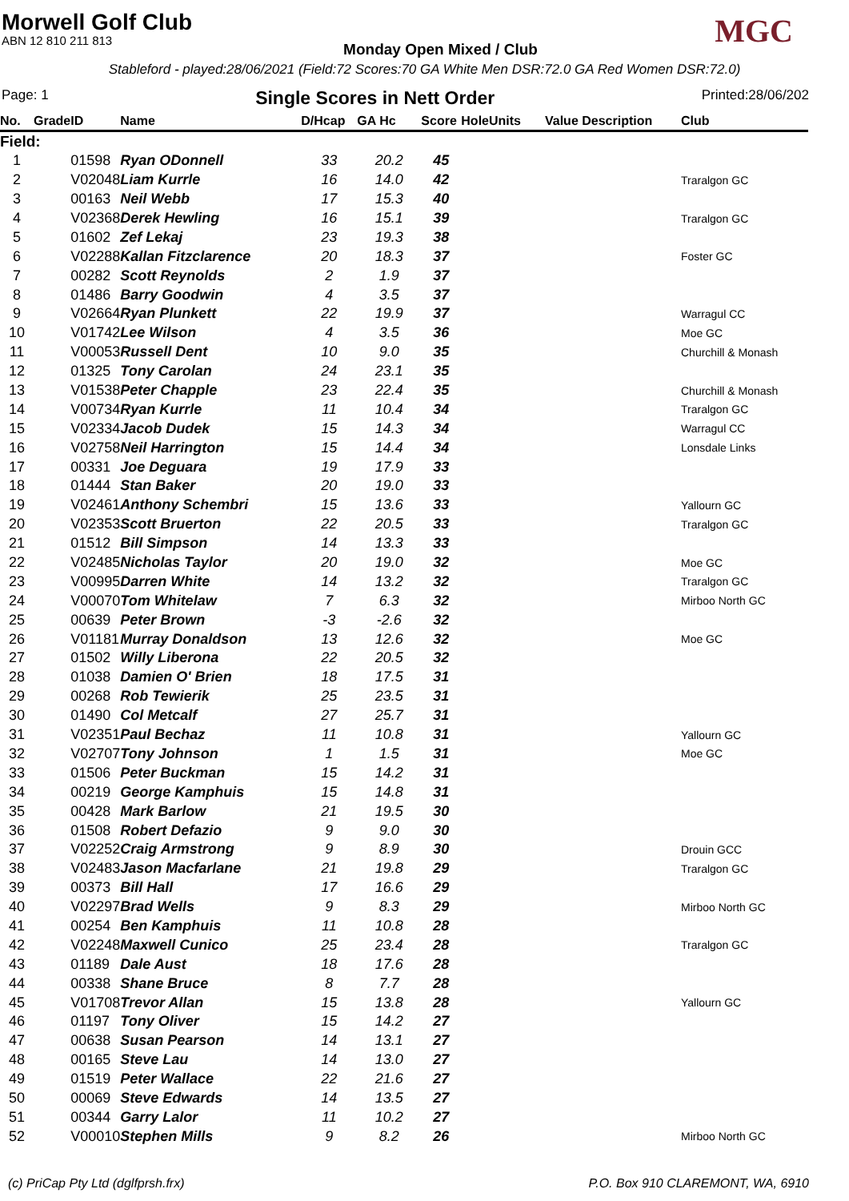MGC
Morwell Golf Club
ABN 12 810 211 813
Monday Open Mixed / Club
Stableford - played:28/06/2021 (Field:72 Scores:70 GA White Men DSR:72.0 GA Red Women DSR:72.0)
Page: 1 Single Scores in Nett Order Printed:28/06/202
| No. | Grade | ID | Name | D/Hcap | GA Hc | Score | Hole | Units | Value Description | Club |
| --- | --- | --- | --- | --- | --- | --- | --- | --- | --- | --- |
| Field: | | | | | | | | | | |
| 1 | | 01598 | Ryan ODonnell | 33 | 20.2 | 45 | | | | |
| 2 | | V02048 | Liam Kurrle | 16 | 14.0 | 42 | | | | Traralgon GC |
| 3 | | 00163 | Neil Webb | 17 | 15.3 | 40 | | | | |
| 4 | | V02368 | Derek Hewling | 16 | 15.1 | 39 | | | | Traralgon GC |
| 5 | | 01602 | Zef Lekaj | 23 | 19.3 | 38 | | | | |
| 6 | | V02288 | Kallan Fitzclarence | 20 | 18.3 | 37 | | | | Foster GC |
| 7 | | 00282 | Scott Reynolds | 2 | 1.9 | 37 | | | | |
| 8 | | 01486 | Barry Goodwin | 4 | 3.5 | 37 | | | | |
| 9 | | V02664 | Ryan Plunkett | 22 | 19.9 | 37 | | | | Warragul CC |
| 10 | | V01742 | Lee Wilson | 4 | 3.5 | 36 | | | | Moe GC |
| 11 | | V00053 | Russell Dent | 10 | 9.0 | 35 | | | | Churchill & Monash |
| 12 | | 01325 | Tony Carolan | 24 | 23.1 | 35 | | | | |
| 13 | | V01538 | Peter Chapple | 23 | 22.4 | 35 | | | | Churchill & Monash |
| 14 | | V00734 | Ryan Kurrle | 11 | 10.4 | 34 | | | | Traralgon GC |
| 15 | | V02334 | Jacob Dudek | 15 | 14.3 | 34 | | | | Warragul CC |
| 16 | | V02758 | Neil Harrington | 15 | 14.4 | 34 | | | | Lonsdale Links |
| 17 | | 00331 | Joe Deguara | 19 | 17.9 | 33 | | | | |
| 18 | | 01444 | Stan Baker | 20 | 19.0 | 33 | | | | |
| 19 | | V02461 | Anthony Schembri | 15 | 13.6 | 33 | | | | Yallourn GC |
| 20 | | V02353 | Scott Bruerton | 22 | 20.5 | 33 | | | | Traralgon GC |
| 21 | | 01512 | Bill Simpson | 14 | 13.3 | 33 | | | | |
| 22 | | V02485 | Nicholas Taylor | 20 | 19.0 | 32 | | | | Moe GC |
| 23 | | V00995 | Darren White | 14 | 13.2 | 32 | | | | Traralgon GC |
| 24 | | V00070 | Tom Whitelaw | 7 | 6.3 | 32 | | | | Mirboo North GC |
| 25 | | 00639 | Peter Brown | -3 | -2.6 | 32 | | | | |
| 26 | | V01181 | Murray Donaldson | 13 | 12.6 | 32 | | | | Moe GC |
| 27 | | 01502 | Willy Liberona | 22 | 20.5 | 32 | | | | |
| 28 | | 01038 | Damien O' Brien | 18 | 17.5 | 31 | | | | |
| 29 | | 00268 | Rob Tewierik | 25 | 23.5 | 31 | | | | |
| 30 | | 01490 | Col Metcalf | 27 | 25.7 | 31 | | | | |
| 31 | | V02351 | Paul Bechaz | 11 | 10.8 | 31 | | | | Yallourn GC |
| 32 | | V02707 | Tony Johnson | 1 | 1.5 | 31 | | | | Moe GC |
| 33 | | 01506 | Peter Buckman | 15 | 14.2 | 31 | | | | |
| 34 | | 00219 | George Kamphuis | 15 | 14.8 | 31 | | | | |
| 35 | | 00428 | Mark Barlow | 21 | 19.5 | 30 | | | | |
| 36 | | 01508 | Robert Defazio | 9 | 9.0 | 30 | | | | |
| 37 | | V02252 | Craig Armstrong | 9 | 8.9 | 30 | | | | Drouin GCC |
| 38 | | V02483 | Jason Macfarlane | 21 | 19.8 | 29 | | | | Traralgon GC |
| 39 | | 00373 | Bill Hall | 17 | 16.6 | 29 | | | | |
| 40 | | V02297 | Brad Wells | 9 | 8.3 | 29 | | | | Mirboo North GC |
| 41 | | 00254 | Ben Kamphuis | 11 | 10.8 | 28 | | | | |
| 42 | | V02248 | Maxwell Cunico | 25 | 23.4 | 28 | | | | Traralgon GC |
| 43 | | 01189 | Dale Aust | 18 | 17.6 | 28 | | | | |
| 44 | | 00338 | Shane Bruce | 8 | 7.7 | 28 | | | | |
| 45 | | V01708 | Trevor Allan | 15 | 13.8 | 28 | | | | Yallourn GC |
| 46 | | 01197 | Tony Oliver | 15 | 14.2 | 27 | | | | |
| 47 | | 00638 | Susan Pearson | 14 | 13.1 | 27 | | | | |
| 48 | | 00165 | Steve Lau | 14 | 13.0 | 27 | | | | |
| 49 | | 01519 | Peter Wallace | 22 | 21.6 | 27 | | | | |
| 50 | | 00069 | Steve Edwards | 14 | 13.5 | 27 | | | | |
| 51 | | 00344 | Garry Lalor | 11 | 10.2 | 27 | | | | |
| 52 | | V00010 | Stephen Mills | 9 | 8.2 | 26 | | | | Mirboo North GC |
(c) PriCap Pty Ltd (dglfprsh.frx) P.O. Box 910 CLAREMONT, WA, 6910